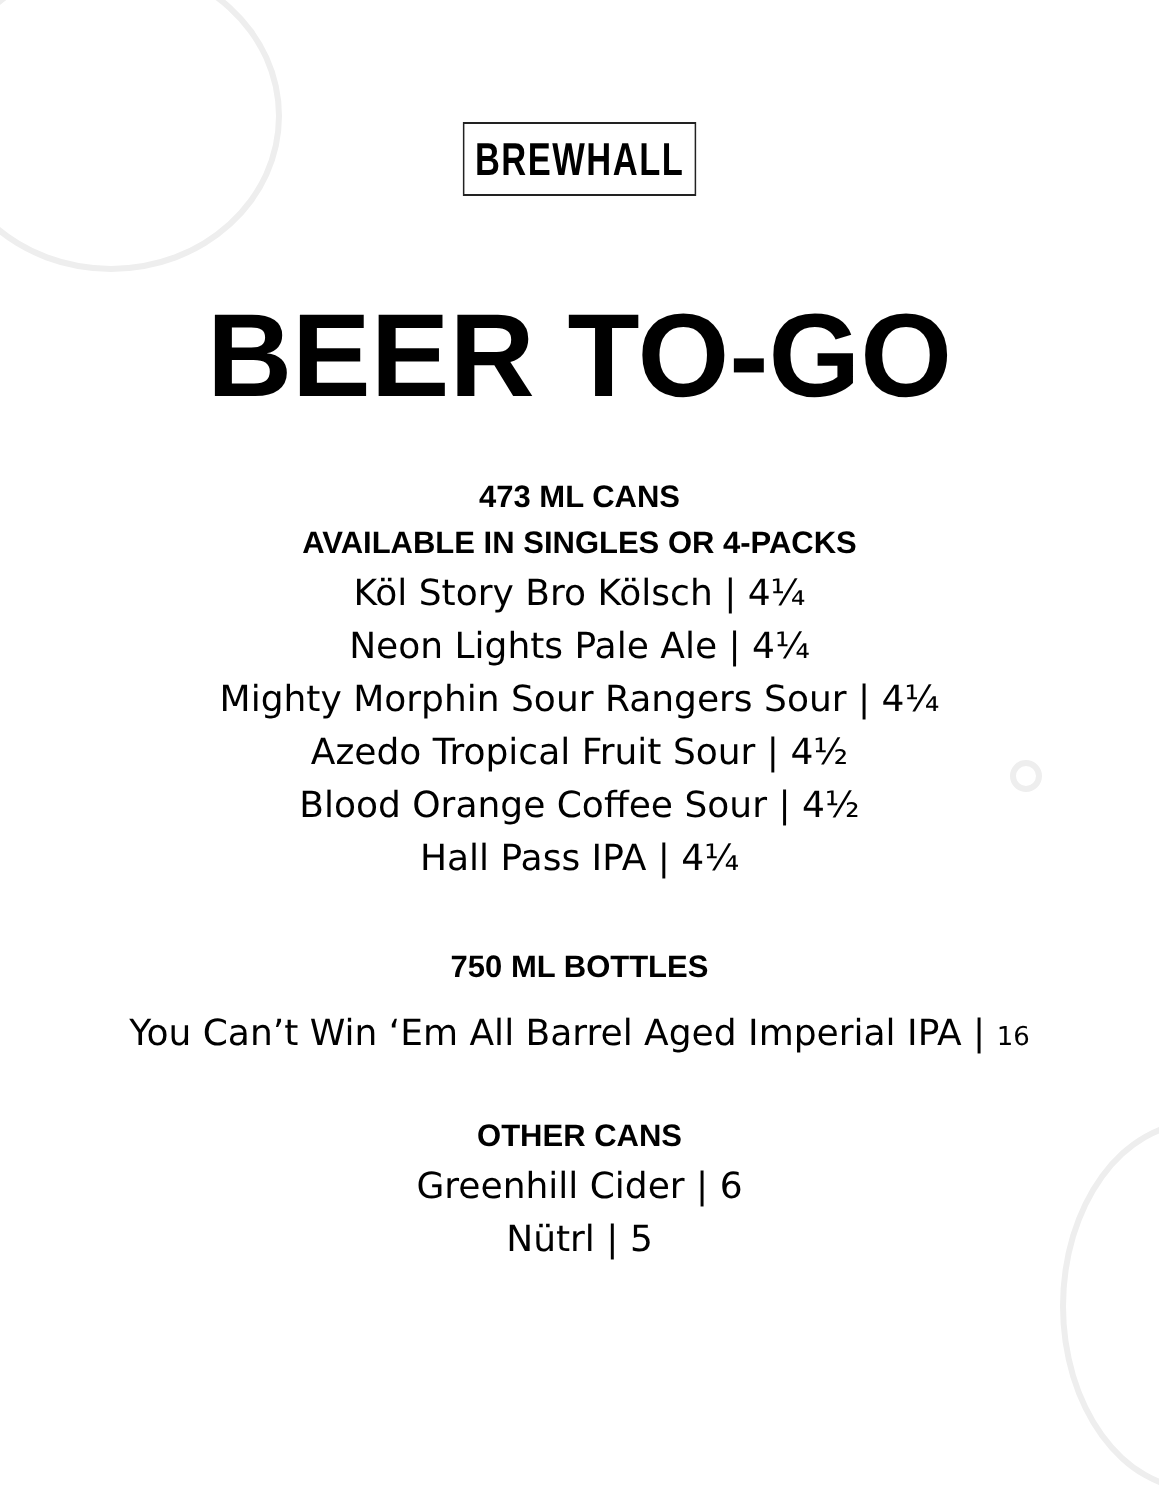BREWHALL
BEER TO-GO
473 ML CANS
AVAILABLE IN SINGLES OR 4-PACKS
Köl Story Bro Kölsch | 4¼
Neon Lights Pale Ale | 4¼
Mighty Morphin Sour Rangers Sour | 4¼
Azedo Tropical Fruit Sour | 4½
Blood Orange Coffee Sour | 4½
Hall Pass IPA | 4¼
750 ML BOTTLES
You Can’t Win ‘Em All Barrel Aged Imperial IPA | 16
OTHER CANS
Greenhill Cider | 6
Nütrl | 5